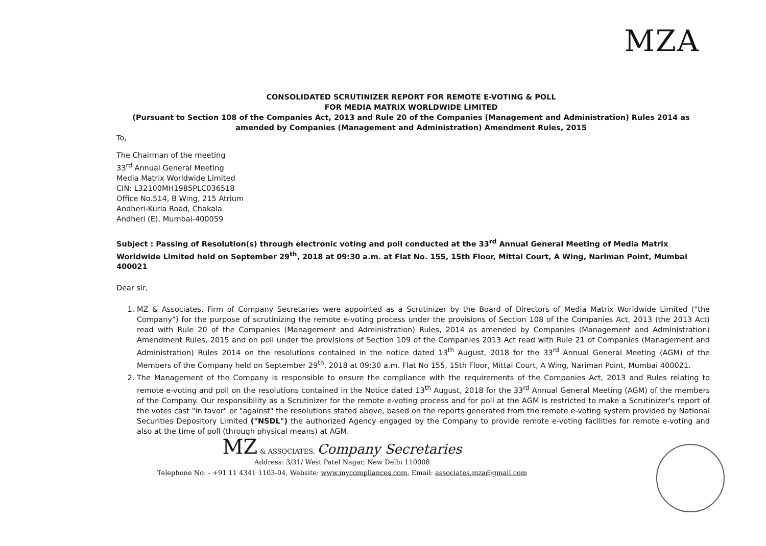MZA
CONSOLIDATED SCRUTINIZER REPORT FOR REMOTE E-VOTING & POLL
FOR MEDIA MATRIX WORLDWIDE LIMITED
(Pursuant to Section 108 of the Companies Act, 2013 and Rule 20 of the Companies (Management and Administration) Rules 2014 as amended by Companies (Management and Administration) Amendment Rules, 2015
To,
The Chairman of the meeting
33<sup>rd</sup> Annual General Meeting
Media Matrix Worldwide Limited
CIN: L32100MH1985PLC036518
Office No.514, B Wing, 215 Atrium
Andheri-Kurla Road, Chakala
Andheri (E), Mumbai-400059
Subject : Passing of Resolution(s) through electronic voting and poll conducted at the 33<sup>rd</sup> Annual General Meeting of Media Matrix Worldwide Limited held on September 29<sup>th</sup>, 2018 at 09:30 a.m. at Flat No. 155, 15th Floor, Mittal Court, A Wing, Nariman Point, Mumbai 400021
Dear sir,
1. MZ & Associates, Firm of Company Secretaries were appointed as a Scrutinizer by the Board of Directors of Media Matrix Worldwide Limited ("the Company") for the purpose of scrutinizing the remote e-voting process under the provisions of Section 108 of the Companies Act, 2013 (the 2013 Act) read with Rule 20 of the Companies (Management and Administration) Rules, 2014 as amended by Companies (Management and Administration) Amendment Rules, 2015 and on poll under the provisions of Section 109 of the Companies 2013 Act read with Rule 21 of Companies (Management and Administration) Rules 2014 on the resolutions contained in the notice dated 13<sup>th</sup> August, 2018 for the 33<sup>rd</sup> Annual General Meeting (AGM) of the Members of the Company held on September 29<sup>th</sup>, 2018 at 09:30 a.m. Flat No 155, 15th Floor, Mittal Court, A Wing, Nariman Point, Mumbai 400021.
2. The Management of the Company is responsible to ensure the compliance with the requirements of the Companies Act, 2013 and Rules relating to remote e-voting and poll on the resolutions contained in the Notice dated 13<sup>th</sup> August, 2018 for the 33<sup>rd</sup> Annual General Meeting (AGM) of the members of the Company. Our responsibility as a Scrutinizer for the remote e-voting process and for poll at the AGM is restricted to make a Scrutinizer's report of the votes cast "in favor" or "against" the resolutions stated above, based on the reports generated from the remote e-voting system provided by National Securities Depository Limited ("NSDL") the authorized Agency engaged by the Company to provide remote e-voting facilities for remote e-voting and also at the time of poll (through physical means) at AGM.
MZ & ASSOCIATES, Company Secretaries
Address: 3/31/ West Patel Nagar, New Delhi 110008
Telephone No: - +91 11 4341 1103-04, Website: www.mycompliances.com, Email: associates.mza@gmail.com